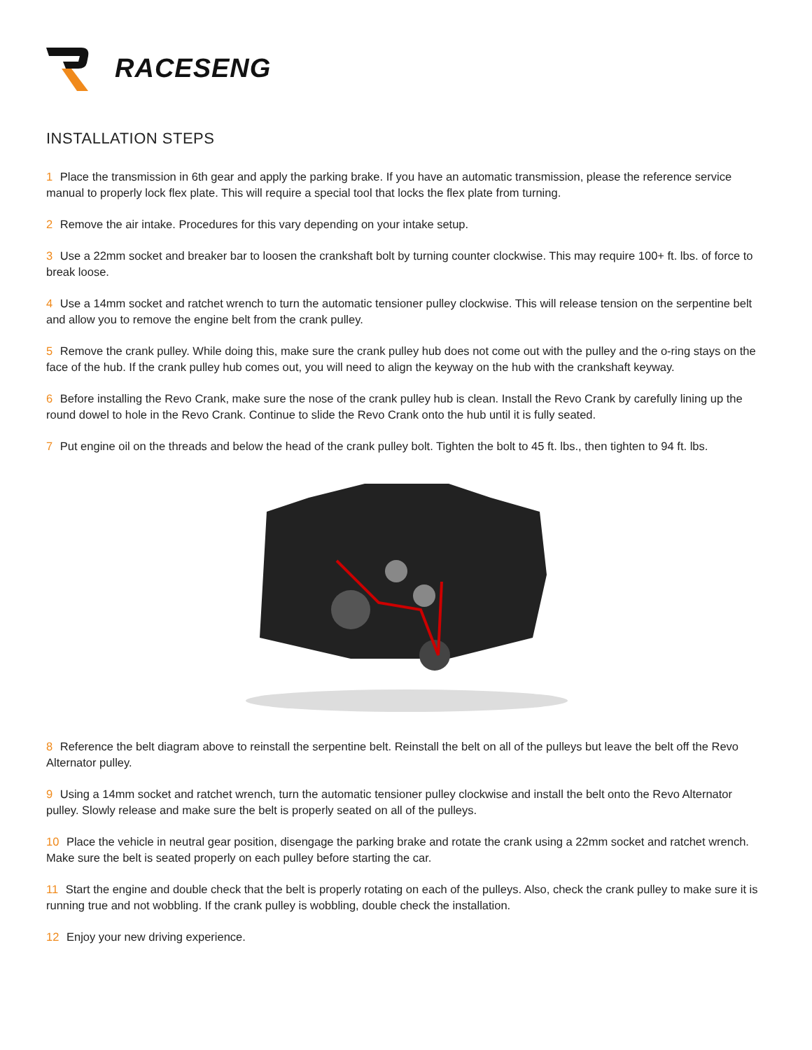RACESENG
INSTALLATION STEPS
1 Place the transmission in 6th gear and apply the parking brake. If you have an automatic transmission, please the reference service manual to properly lock flex plate. This will require a special tool that locks the flex plate from turning.
2 Remove the air intake. Procedures for this vary depending on your intake setup.
3 Use a 22mm socket and breaker bar to loosen the crankshaft bolt by turning counter clockwise. This may require 100+ ft. lbs. of force to break loose.
4 Use a 14mm socket and ratchet wrench to turn the automatic tensioner pulley clockwise. This will release tension on the serpentine belt and allow you to remove the engine belt from the crank pulley.
5 Remove the crank pulley. While doing this, make sure the crank pulley hub does not come out with the pulley and the o-ring stays on the face of the hub. If the crank pulley hub comes out, you will need to align the keyway on the hub with the crankshaft keyway.
6 Before installing the Revo Crank, make sure the nose of the crank pulley hub is clean. Install the Revo Crank by carefully lining up the round dowel to hole in the Revo Crank. Continue to slide the Revo Crank onto the hub until it is fully seated.
7 Put engine oil on the threads and below the head of the crank pulley bolt. Tighten the bolt to 45 ft. lbs., then tighten to 94 ft. lbs.
8 Reference the belt diagram above to reinstall the serpentine belt. Reinstall the belt on all of the pulleys but leave the belt off the Revo Alternator pulley.
9 Using a 14mm socket and ratchet wrench, turn the automatic tensioner pulley clockwise and install the belt onto the Revo Alternator pulley. Slowly release and make sure the belt is properly seated on all of the pulleys.
10 Place the vehicle in neutral gear position, disengage the parking brake and rotate the crank using a 22mm socket and ratchet wrench. Make sure the belt is seated properly on each pulley before starting the car.
11 Start the engine and double check that the belt is properly rotating on each of the pulleys. Also, check the crank pulley to make sure it is running true and not wobbling. If the crank pulley is wobbling, double check the installation.
12 Enjoy your new driving experience.